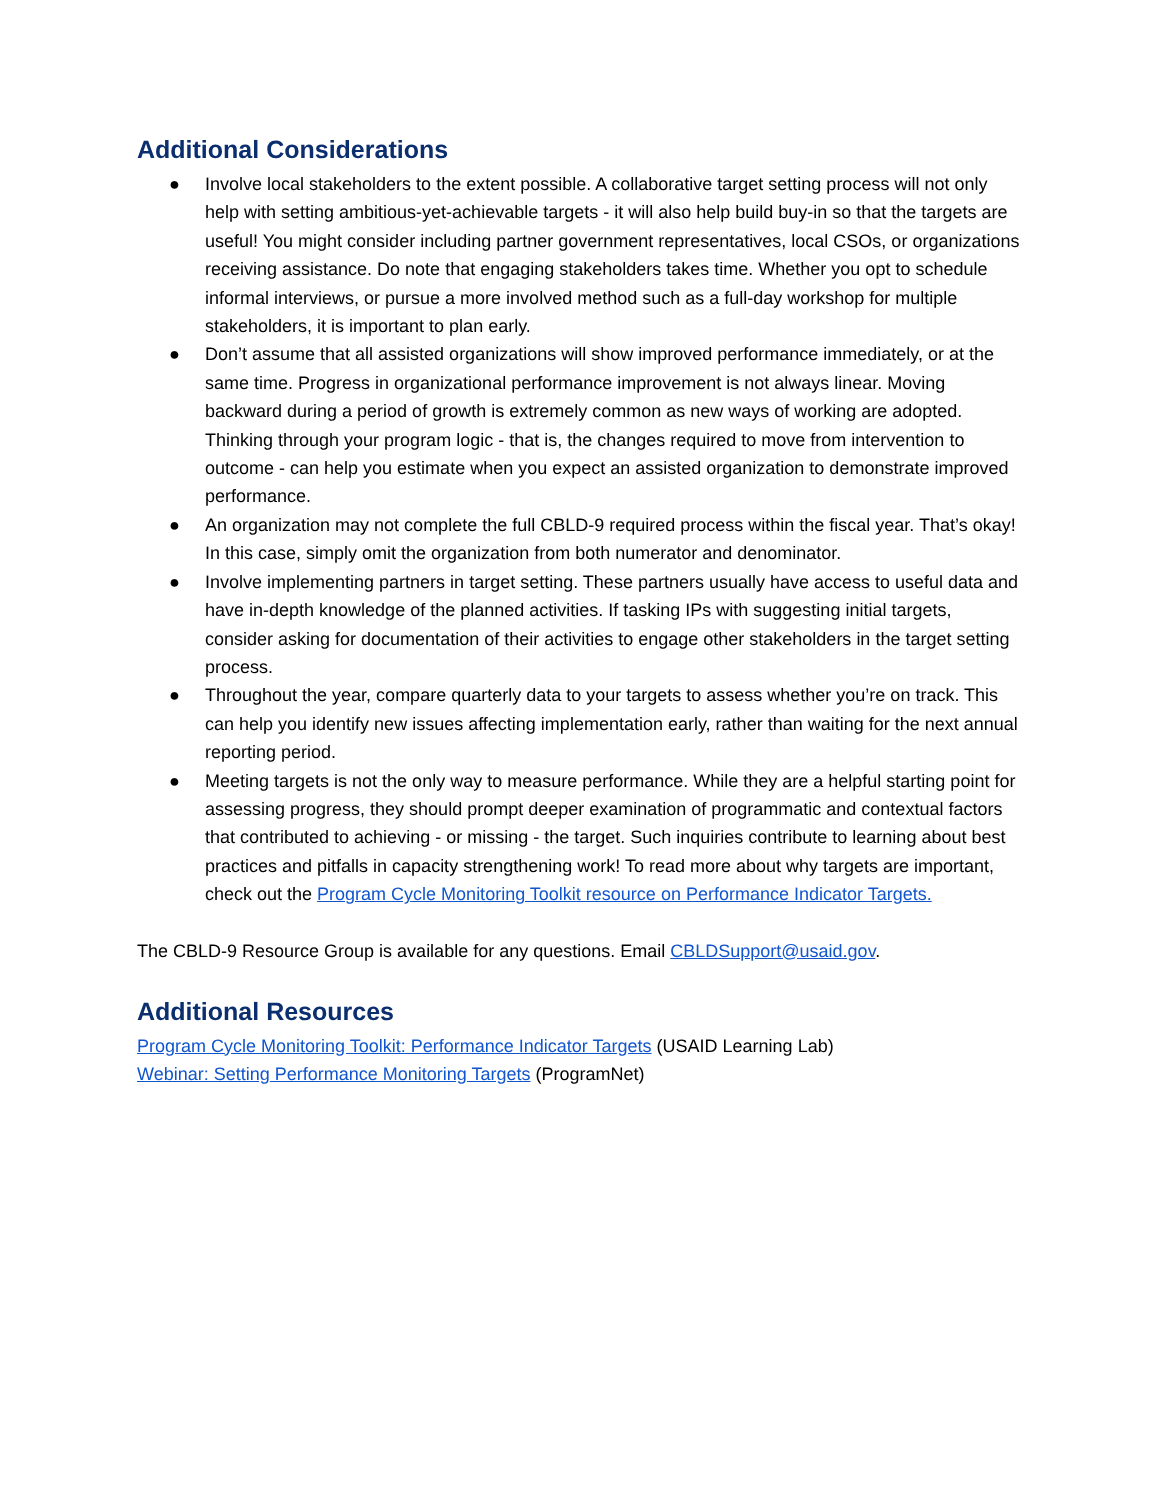Additional Considerations
● Involve local stakeholders to the extent possible. A collaborative target setting process will not only help with setting ambitious-yet-achievable targets - it will also help build buy-in so that the targets are useful! You might consider including partner government representatives, local CSOs, or organizations receiving assistance. Do note that engaging stakeholders takes time. Whether you opt to schedule informal interviews, or pursue a more involved method such as a full-day workshop for multiple stakeholders, it is important to plan early.
● Don’t assume that all assisted organizations will show improved performance immediately, or at the same time. Progress in organizational performance improvement is not always linear. Moving backward during a period of growth is extremely common as new ways of working are adopted. Thinking through your program logic - that is, the changes required to move from intervention to outcome - can help you estimate when you expect an assisted organization to demonstrate improved performance.
● An organization may not complete the full CBLD-9 required process within the fiscal year. That’s okay! In this case, simply omit the organization from both numerator and denominator.
● Involve implementing partners in target setting. These partners usually have access to useful data and have in-depth knowledge of the planned activities. If tasking IPs with suggesting initial targets, consider asking for documentation of their activities to engage other stakeholders in the target setting process.
● Throughout the year, compare quarterly data to your targets to assess whether you’re on track. This can help you identify new issues affecting implementation early, rather than waiting for the next annual reporting period.
● Meeting targets is not the only way to measure performance. While they are a helpful starting point for assessing progress, they should prompt deeper examination of programmatic and contextual factors that contributed to achieving - or missing - the target. Such inquiries contribute to learning about best practices and pitfalls in capacity strengthening work! To read more about why targets are important, check out the Program Cycle Monitoring Toolkit resource on Performance Indicator Targets.
The CBLD-9 Resource Group is available for any questions. Email CBLDSupport@usaid.gov.
Additional Resources
Program Cycle Monitoring Toolkit: Performance Indicator Targets (USAID Learning Lab)
Webinar: Setting Performance Monitoring Targets (ProgramNet)